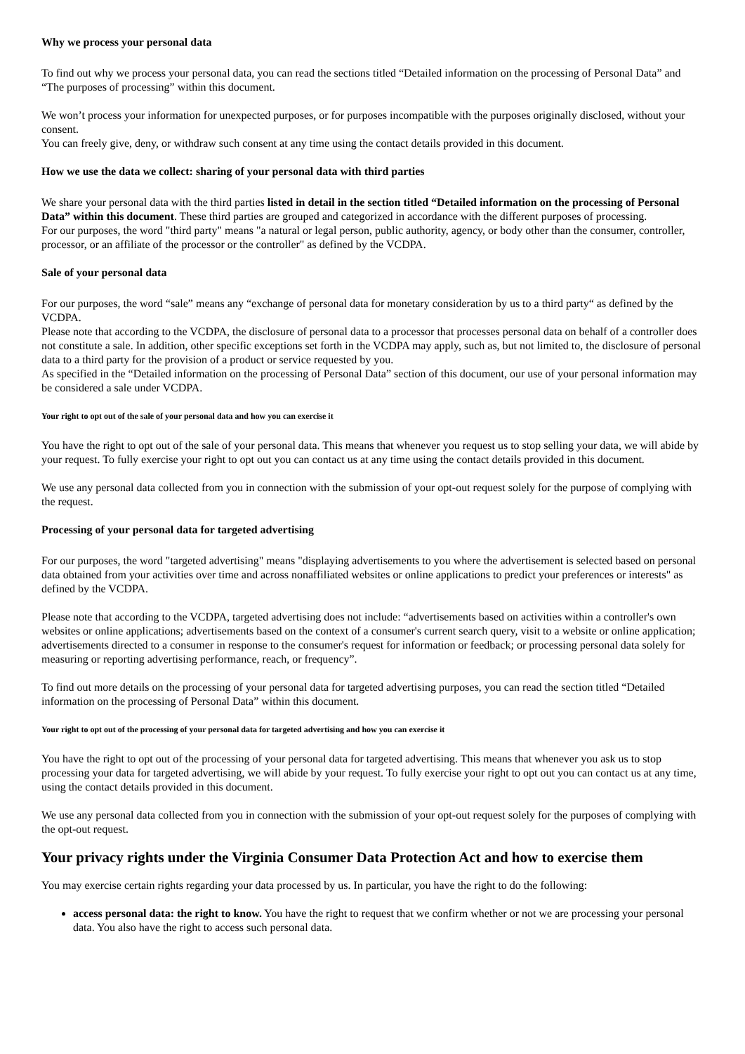Why we process your personal data
To find out why we process your personal data, you can read the sections titled “Detailed information on the processing of Personal Data” and “The purposes of processing” within this document.
We won’t process your information for unexpected purposes, or for purposes incompatible with the purposes originally disclosed, without your consent.
You can freely give, deny, or withdraw such consent at any time using the contact details provided in this document.
How we use the data we collect: sharing of your personal data with third parties
We share your personal data with the third parties listed in detail in the section titled “Detailed information on the processing of Personal Data” within this document. These third parties are grouped and categorized in accordance with the different purposes of processing.
For our purposes, the word "third party" means "a natural or legal person, public authority, agency, or body other than the consumer, controller, processor, or an affiliate of the processor or the controller" as defined by the VCDPA.
Sale of your personal data
For our purposes, the word “sale” means any “exchange of personal data for monetary consideration by us to a third party“ as defined by the VCDPA.
Please note that according to the VCDPA, the disclosure of personal data to a processor that processes personal data on behalf of a controller does not constitute a sale. In addition, other specific exceptions set forth in the VCDPA may apply, such as, but not limited to, the disclosure of personal data to a third party for the provision of a product or service requested by you.
As specified in the “Detailed information on the processing of Personal Data” section of this document, our use of your personal information may be considered a sale under VCDPA.
Your right to opt out of the sale of your personal data and how you can exercise it
You have the right to opt out of the sale of your personal data. This means that whenever you request us to stop selling your data, we will abide by your request. To fully exercise your right to opt out you can contact us at any time using the contact details provided in this document.
We use any personal data collected from you in connection with the submission of your opt-out request solely for the purpose of complying with the request.
Processing of your personal data for targeted advertising
For our purposes, the word "targeted advertising" means "displaying advertisements to you where the advertisement is selected based on personal data obtained from your activities over time and across nonaffiliated websites or online applications to predict your preferences or interests" as defined by the VCDPA.
Please note that according to the VCDPA, targeted advertising does not include: “advertisements based on activities within a controller's own websites or online applications; advertisements based on the context of a consumer's current search query, visit to a website or online application; advertisements directed to a consumer in response to the consumer's request for information or feedback; or processing personal data solely for measuring or reporting advertising performance, reach, or frequency”.
To find out more details on the processing of your personal data for targeted advertising purposes, you can read the section titled “Detailed information on the processing of Personal Data” within this document.
Your right to opt out of the processing of your personal data for targeted advertising and how you can exercise it
You have the right to opt out of the processing of your personal data for targeted advertising. This means that whenever you ask us to stop processing your data for targeted advertising, we will abide by your request. To fully exercise your right to opt out you can contact us at any time, using the contact details provided in this document.
We use any personal data collected from you in connection with the submission of your opt-out request solely for the purposes of complying with the opt-out request.
Your privacy rights under the Virginia Consumer Data Protection Act and how to exercise them
You may exercise certain rights regarding your data processed by us. In particular, you have the right to do the following:
access personal data: the right to know. You have the right to request that we confirm whether or not we are processing your personal data. You also have the right to access such personal data.